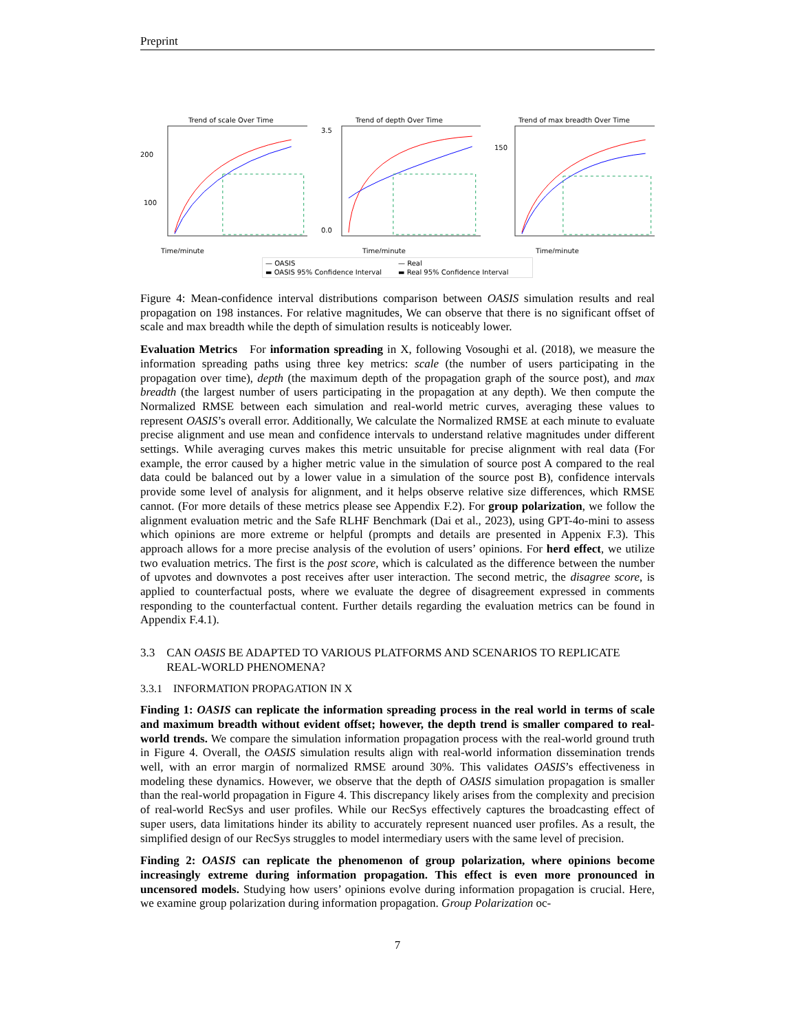Preprint
Trend of scale Over Time
200
100
Time/minute
Trend of depth Over Time
3.5
0.0
Time/minute
Trend of max breadth Over Time
150
Time/minute
— OASIS — Real ▬ OASIS 95% Confidence Interval ▬ Real 95% Confidence Interval
Figure 4: Mean-confidence interval distributions comparison between OASIS simulation results and real propagation on 198 instances. For relative magnitudes, We can observe that there is no significant offset of scale and max breadth while the depth of simulation results is noticeably lower.
Evaluation Metrics For information spreading in X, following Vosoughi et al. (2018), we measure the information spreading paths using three key metrics: scale (the number of users participating in the propagation over time), depth (the maximum depth of the propagation graph of the source post), and max breadth (the largest number of users participating in the propagation at any depth). We then compute the Normalized RMSE between each simulation and real-world metric curves, averaging these values to represent OASIS’s overall error. Additionally, We calculate the Normalized RMSE at each minute to evaluate precise alignment and use mean and confidence intervals to understand relative magnitudes under different settings. While averaging curves makes this metric unsuitable for precise alignment with real data (For example, the error caused by a higher metric value in the simulation of source post A compared to the real data could be balanced out by a lower value in a simulation of the source post B), confidence intervals provide some level of analysis for alignment, and it helps observe relative size differences, which RMSE cannot. (For more details of these metrics please see Appendix F.2). For group polarization, we follow the alignment evaluation metric and the Safe RLHF Benchmark (Dai et al., 2023), using GPT-4o-mini to assess which opinions are more extreme or helpful (prompts and details are presented in Appenix F.3). This approach allows for a more precise analysis of the evolution of users’ opinions. For herd effect, we utilize two evaluation metrics. The first is the post score, which is calculated as the difference between the number of upvotes and downvotes a post receives after user interaction. The second metric, the disagree score, is applied to counterfactual posts, where we evaluate the degree of disagreement expressed in comments responding to the counterfactual content. Further details regarding the evaluation metrics can be found in Appendix F.4.1).
3.3 CAN OASIS BE ADAPTED TO VARIOUS PLATFORMS AND SCENARIOS TO REPLICATE
REAL-WORLD PHENOMENA?
3.3.1 INFORMATION PROPAGATION IN X
Finding 1: OASIS can replicate the information spreading process in the real world in terms of scale and maximum breadth without evident offset; however, the depth trend is smaller compared to real-world trends. We compare the simulation information propagation process with the real-world ground truth in Figure 4. Overall, the OASIS simulation results align with real-world information dissemination trends well, with an error margin of normalized RMSE around 30%. This validates OASIS’s effectiveness in modeling these dynamics. However, we observe that the depth of OASIS simulation propagation is smaller than the real-world propagation in Figure 4. This discrepancy likely arises from the complexity and precision of real-world RecSys and user profiles. While our RecSys effectively captures the broadcasting effect of super users, data limitations hinder its ability to accurately represent nuanced user profiles. As a result, the simplified design of our RecSys struggles to model intermediary users with the same level of precision.
Finding 2: OASIS can replicate the phenomenon of group polarization, where opinions become increasingly extreme during information propagation. This effect is even more pronounced in uncensored models. Studying how users’ opinions evolve during information propagation is crucial. Here, we examine group polarization during information propagation. Group Polarization oc-
7